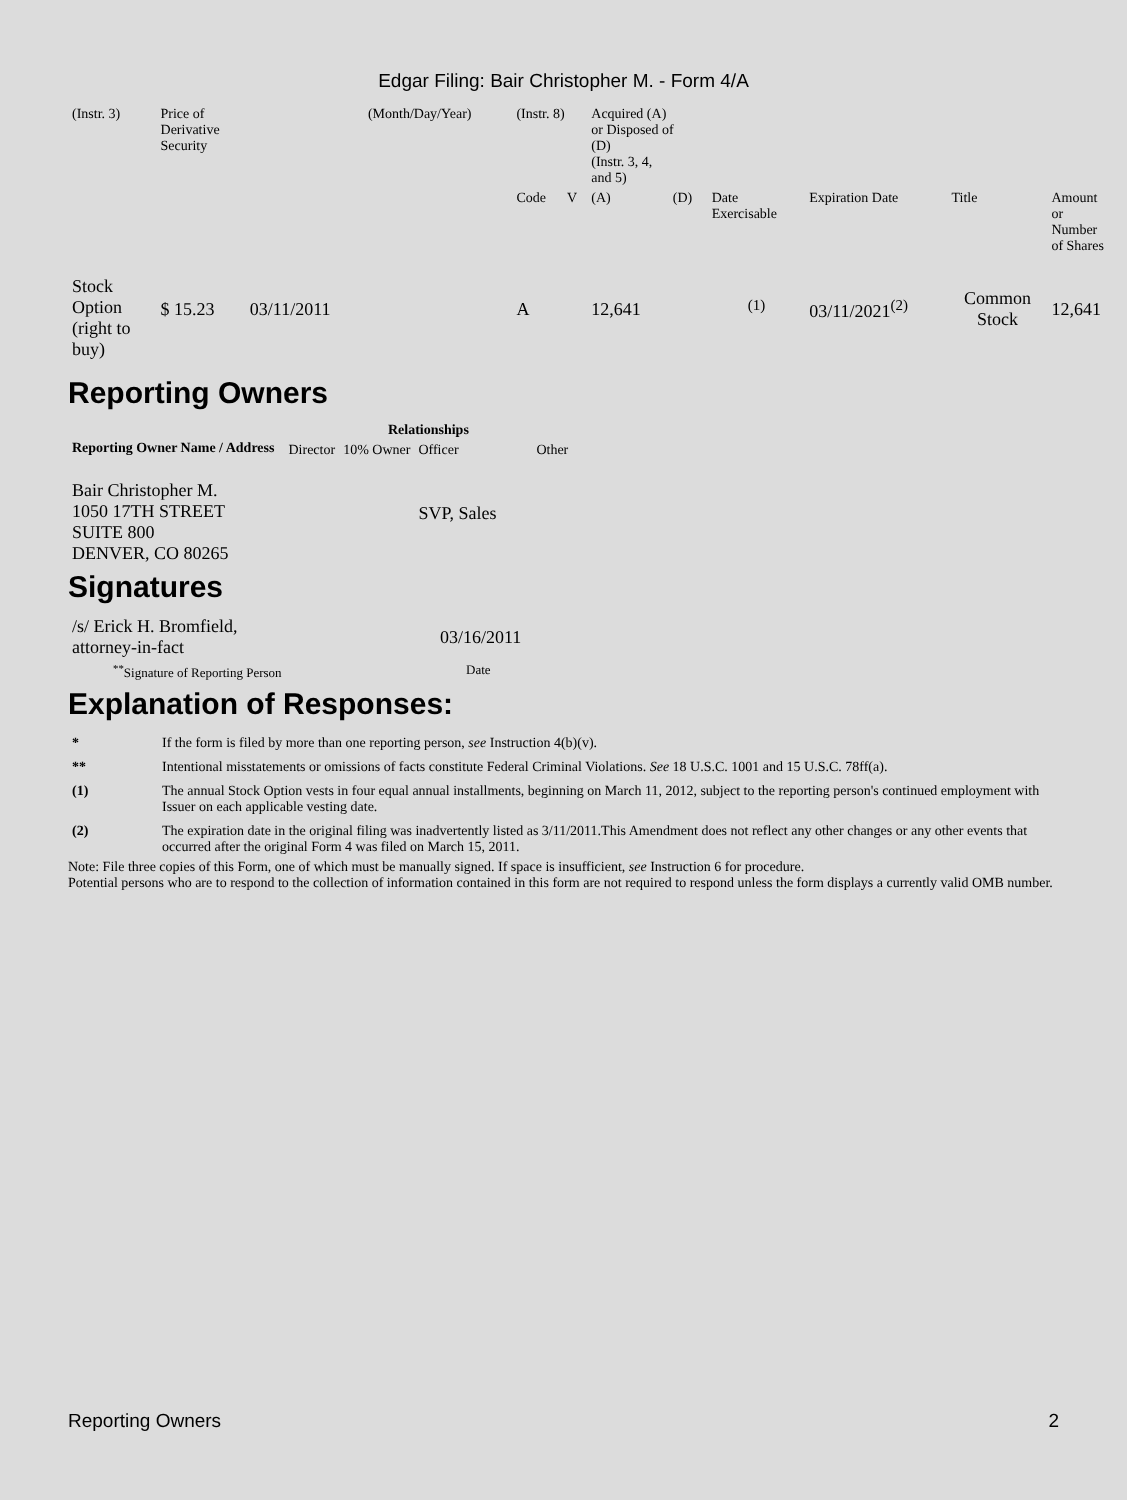Edgar Filing: Bair Christopher M. - Form 4/A
| (Instr. 3) | Price of Derivative Security | | (Month/Day/Year) | (Instr. 8) | | Acquired (A) or Disposed of (D) (Instr. 3, 4, and 5) | | | | | |
| | | | | Code | V | (A) | (D) | Date Exercisable | Expiration Date | Title | Amount or Number of Shares |
| Stock Option (right to buy) | $ 15.23 | 03/11/2011 | | A | | 12,641 | | <sup>(1)</sup> | 03/11/2021<sup>(2)</sup> | Common Stock | 12,641 |
Reporting Owners
| Reporting Owner Name / Address | Relationships | | | |
| --- | --- | --- | --- | --- |
| | Director | 10% Owner | Officer | Other |
| Bair Christopher M. 1050 17TH STREET SUITE 800 DENVER, CO 80265 | | | SVP, Sales | |
Signatures
| /s/ Erick H. Bromfield, attorney-in-fact | 03/16/2011 |
| <sup>**</sup> Signature of Reporting Person | Date |
Explanation of Responses:
| * | If the form is filed by more than one reporting person, see Instruction 4(b)(v). |
| ** | Intentional misstatements or omissions of facts constitute Federal Criminal Violations. See 18 U.S.C. 1001 and 15 U.S.C. 78ff(a). |
| (1) | The annual Stock Option vests in four equal annual installments, beginning on March 11, 2012, subject to the reporting person's continued employment with Issuer on each applicable vesting date. |
| (2) | The expiration date in the original filing was inadvertently listed as 3/11/2011.This Amendment does not reflect any other changes or any other events that occurred after the original Form 4 was filed on March 15, 2011. |
Note: File three copies of this Form, one of which must be manually signed. If space is insufficient, see Instruction 6 for procedure.
Potential persons who are to respond to the collection of information contained in this form are not required to respond unless the form displays a currently valid OMB number.
Reporting Owners 2